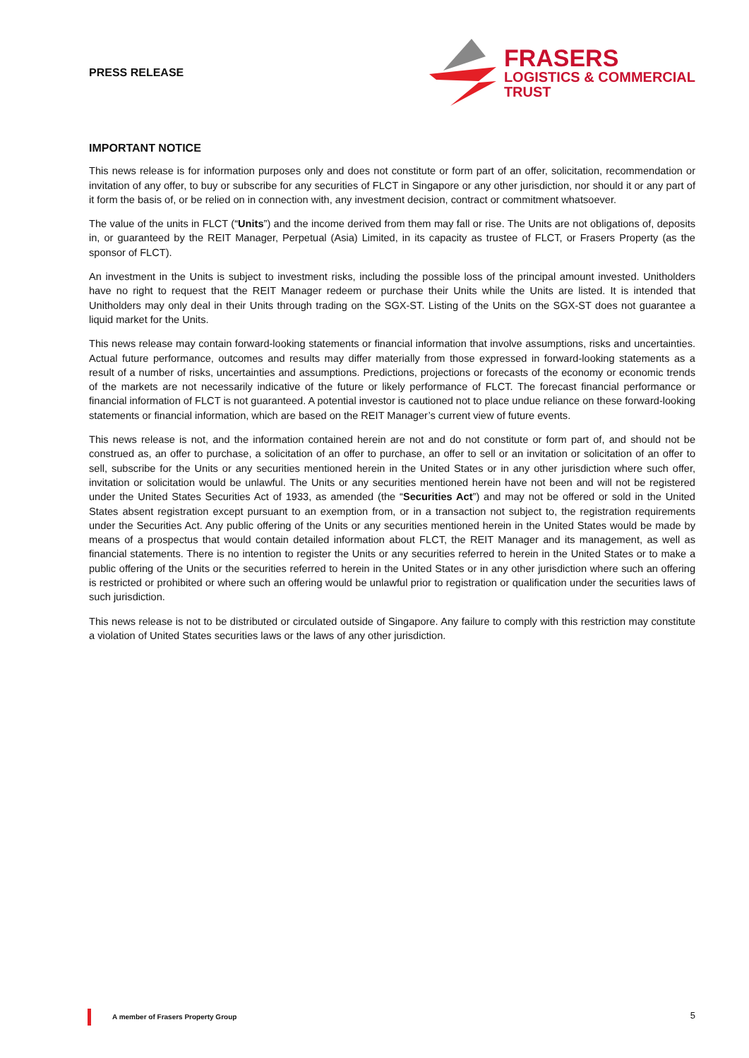PRESS RELEASE
FRASERS
LOGISTICS & COMMERCIAL
TRUST
IMPORTANT NOTICE
This news release is for information purposes only and does not constitute or form part of an offer, solicitation, recommendation or invitation of any offer, to buy or subscribe for any securities of FLCT in Singapore or any other jurisdiction, nor should it or any part of it form the basis of, or be relied on in connection with, any investment decision, contract or commitment whatsoever.
The value of the units in FLCT (“Units”) and the income derived from them may fall or rise. The Units are not obligations of, deposits in, or guaranteed by the REIT Manager, Perpetual (Asia) Limited, in its capacity as trustee of FLCT, or Frasers Property (as the sponsor of FLCT).
An investment in the Units is subject to investment risks, including the possible loss of the principal amount invested. Unitholders have no right to request that the REIT Manager redeem or purchase their Units while the Units are listed. It is intended that Unitholders may only deal in their Units through trading on the SGX-ST. Listing of the Units on the SGX-ST does not guarantee a liquid market for the Units.
This news release may contain forward-looking statements or financial information that involve assumptions, risks and uncertainties. Actual future performance, outcomes and results may differ materially from those expressed in forward-looking statements as a result of a number of risks, uncertainties and assumptions. Predictions, projections or forecasts of the economy or economic trends of the markets are not necessarily indicative of the future or likely performance of FLCT. The forecast financial performance or financial information of FLCT is not guaranteed. A potential investor is cautioned not to place undue reliance on these forward-looking statements or financial information, which are based on the REIT Manager’s current view of future events.
This news release is not, and the information contained herein are not and do not constitute or form part of, and should not be construed as, an offer to purchase, a solicitation of an offer to purchase, an offer to sell or an invitation or solicitation of an offer to sell, subscribe for the Units or any securities mentioned herein in the United States or in any other jurisdiction where such offer, invitation or solicitation would be unlawful. The Units or any securities mentioned herein have not been and will not be registered under the United States Securities Act of 1933, as amended (the “Securities Act”) and may not be offered or sold in the United States absent registration except pursuant to an exemption from, or in a transaction not subject to, the registration requirements under the Securities Act. Any public offering of the Units or any securities mentioned herein in the United States would be made by means of a prospectus that would contain detailed information about FLCT, the REIT Manager and its management, as well as financial statements. There is no intention to register the Units or any securities referred to herein in the United States or to make a public offering of the Units or the securities referred to herein in the United States or in any other jurisdiction where such an offering is restricted or prohibited or where such an offering would be unlawful prior to registration or qualification under the securities laws of such jurisdiction.
This news release is not to be distributed or circulated outside of Singapore. Any failure to comply with this restriction may constitute a violation of United States securities laws or the laws of any other jurisdiction.
A member of Frasers Property Group
5